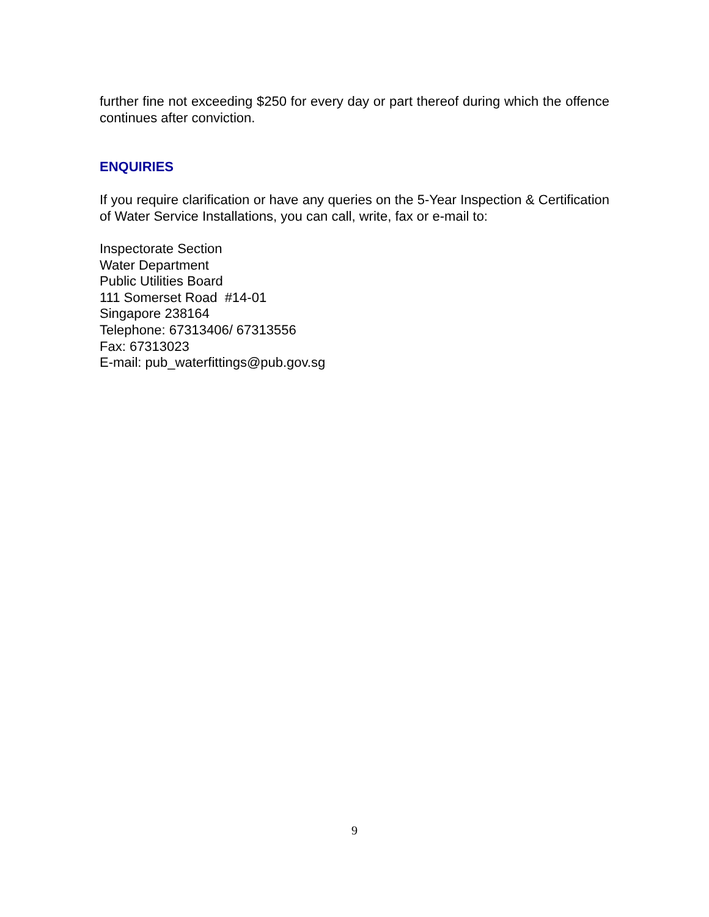further fine not exceeding $250 for every day or part thereof during which the offence continues after conviction.
ENQUIRIES
If you require clarification or have any queries on the 5-Year Inspection & Certification of Water Service Installations, you can call, write, fax or e-mail to:
Inspectorate Section
Water Department
Public Utilities Board
111 Somerset Road #14-01
Singapore 238164
Telephone: 67313406/ 67313556
Fax: 67313023
E-mail: pub_waterfittings@pub.gov.sg
9